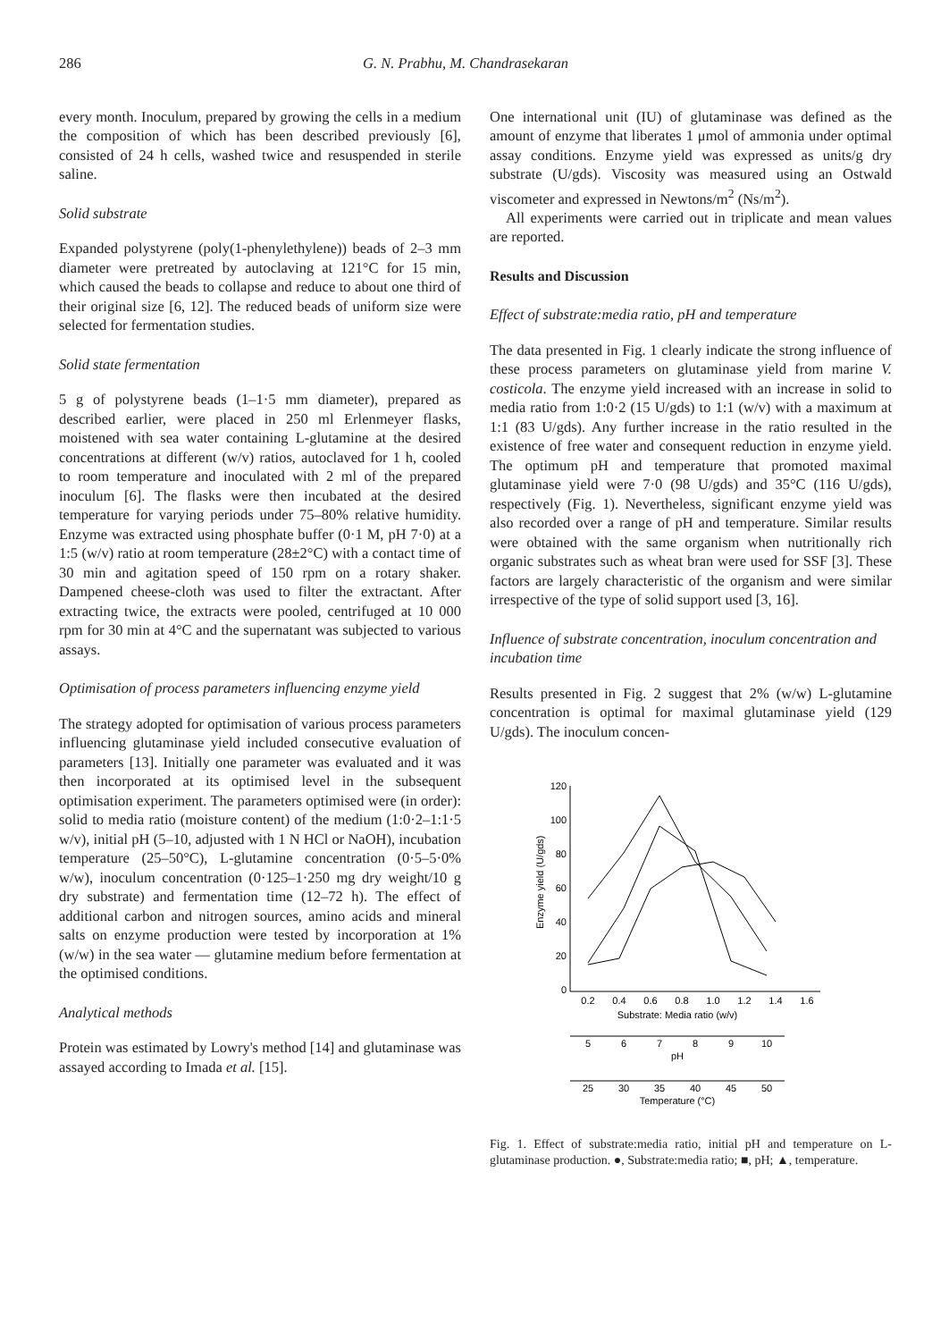286 G. N. Prabhu, M. Chandrasekaran
every month. Inoculum, prepared by growing the cells in a medium the composition of which has been described previously [6], consisted of 24 h cells, washed twice and resuspended in sterile saline.
Solid substrate
Expanded polystyrene (poly(1-phenylethylene)) beads of 2–3 mm diameter were pretreated by autoclaving at 121°C for 15 min, which caused the beads to collapse and reduce to about one third of their original size [6, 12]. The reduced beads of uniform size were selected for fermentation studies.
Solid state fermentation
5 g of polystyrene beads (1–1·5 mm diameter), prepared as described earlier, were placed in 250 ml Erlenmeyer flasks, moistened with sea water containing L-glutamine at the desired concentrations at different (w/v) ratios, autoclaved for 1 h, cooled to room temperature and inoculated with 2 ml of the prepared inoculum [6]. The flasks were then incubated at the desired temperature for varying periods under 75–80% relative humidity. Enzyme was extracted using phosphate buffer (0·1 M, pH 7·0) at a 1:5 (w/v) ratio at room temperature (28±2°C) with a contact time of 30 min and agitation speed of 150 rpm on a rotary shaker. Dampened cheese-cloth was used to filter the extractant. After extracting twice, the extracts were pooled, centrifuged at 10 000 rpm for 30 min at 4°C and the supernatant was subjected to various assays.
Optimisation of process parameters influencing enzyme yield
The strategy adopted for optimisation of various process parameters influencing glutaminase yield included consecutive evaluation of parameters [13]. Initially one parameter was evaluated and it was then incorporated at its optimised level in the subsequent optimisation experiment. The parameters optimised were (in order): solid to media ratio (moisture content) of the medium (1:0·2–1:1·5 w/v), initial pH (5–10, adjusted with 1 N HCl or NaOH), incubation temperature (25–50°C), L-glutamine concentration (0·5–5·0% w/w), inoculum concentration (0·125–1·250 mg dry weight/10 g dry substrate) and fermentation time (12–72 h). The effect of additional carbon and nitrogen sources, amino acids and mineral salts on enzyme production were tested by incorporation at 1% (w/w) in the sea water — glutamine medium before fermentation at the optimised conditions.
Analytical methods
Protein was estimated by Lowry's method [14] and glutaminase was assayed according to Imada et al. [15].
One international unit (IU) of glutaminase was defined as the amount of enzyme that liberates 1 μmol of ammonia under optimal assay conditions. Enzyme yield was expressed as units/g dry substrate (U/gds). Viscosity was measured using an Ostwald viscometer and expressed in Newtons/m<sup>2</sup> (Ns/m<sup>2</sup>).
All experiments were carried out in triplicate and mean values are reported.
Results and Discussion
Effect of substrate:media ratio, pH and temperature
The data presented in Fig. 1 clearly indicate the strong influence of these process parameters on glutaminase yield from marine V. costicola. The enzyme yield increased with an increase in solid to media ratio from 1:0·2 (15 U/gds) to 1:1 (w/v) with a maximum at 1:1 (83 U/gds). Any further increase in the ratio resulted in the existence of free water and consequent reduction in enzyme yield. The optimum pH and temperature that promoted maximal glutaminase yield were 7·0 (98 U/gds) and 35°C (116 U/gds), respectively (Fig. 1). Nevertheless, significant enzyme yield was also recorded over a range of pH and temperature. Similar results were obtained with the same organism when nutritionally rich organic substrates such as wheat bran were used for SSF [3]. These factors are largely characteristic of the organism and were similar irrespective of the type of solid support used [3, 16].
Influence of substrate concentration, inoculum concentration and incubation time
Results presented in Fig. 2 suggest that 2% (w/w) L-glutamine concentration is optimal for maximal glutaminase yield (129 U/gds). The inoculum concen-
120
100
80
60
40
20
0
Enzyme yield (U/gds)
0.2
0.4
0.6
0.8
1.0
1.2
1.4
1.6
Substrate: Media ratio (w/v)
5
6
7
8
9
10
pH
25
30
35
40
45
50
Temperature (°C)
Fig. 1. Effect of substrate:media ratio, initial pH and temperature on L-glutaminase production. ●, Substrate:media ratio; ■, pH; ▲, temperature.